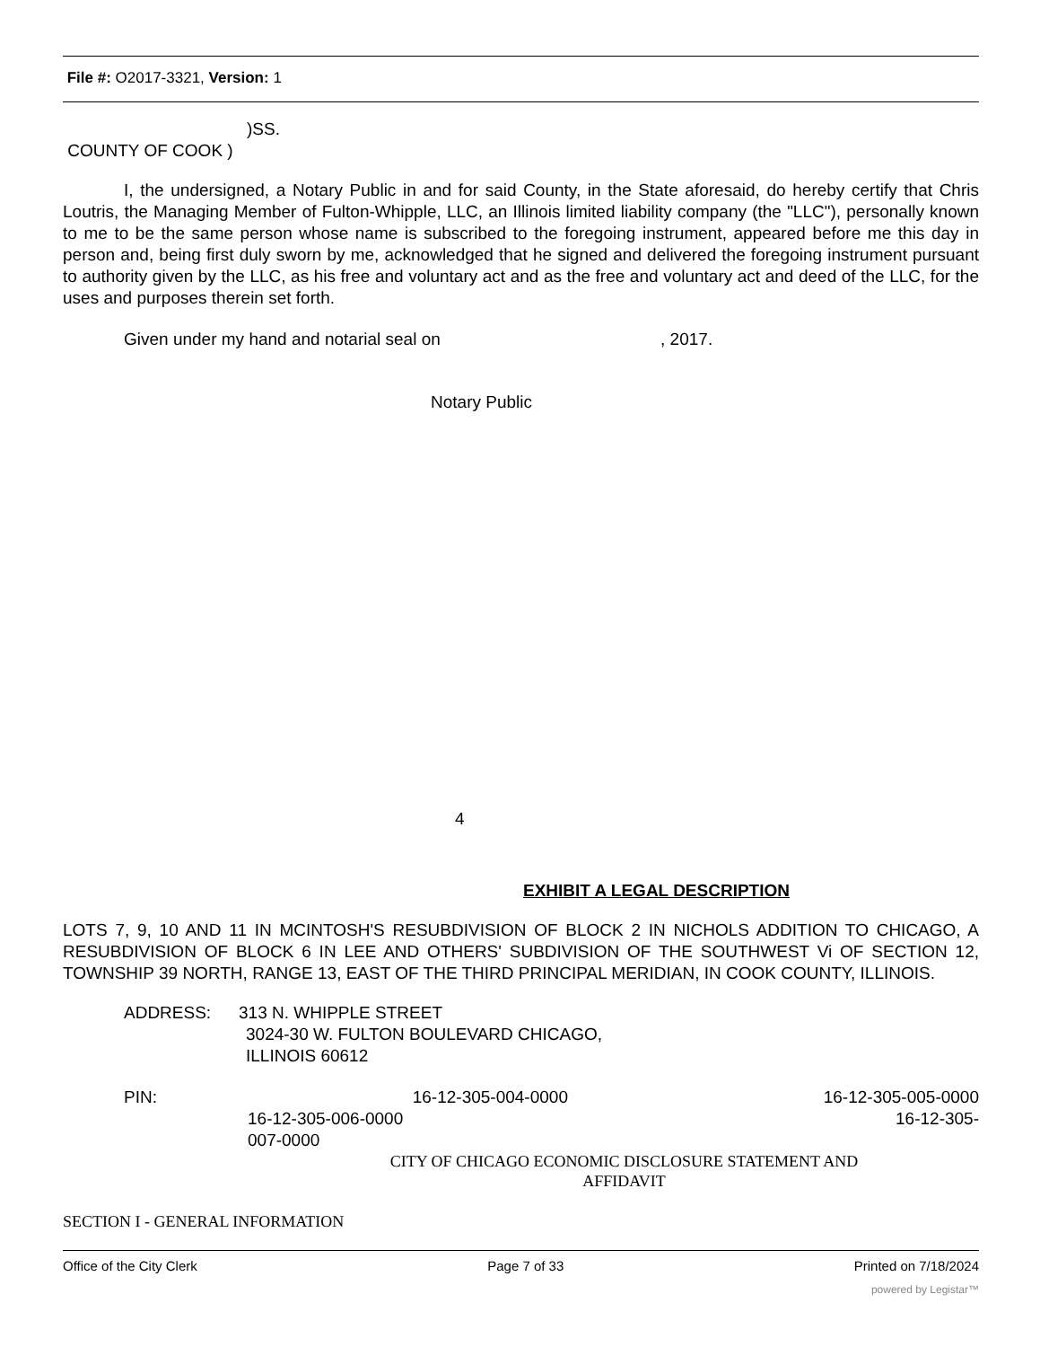File #: O2017-3321, Version: 1
)SS.
COUNTY OF COOK )
I, the undersigned, a Notary Public in and for said County, in the State aforesaid, do hereby certify that Chris Loutris, the Managing Member of Fulton-Whipple, LLC, an Illinois limited liability company (the "LLC"), personally known to me to be the same person whose name is subscribed to the foregoing instrument, appeared before me this day in person and, being first duly sworn by me, acknowledged that he signed and delivered the foregoing instrument pursuant to authority given by the LLC, as his free and voluntary act and as the free and voluntary act and deed of the LLC, for the uses and purposes therein set forth.
Given under my hand and notarial seal on , 2017.
Notary Public
4
EXHIBIT A LEGAL DESCRIPTION
LOTS 7, 9, 10 AND 11 IN MCINTOSH'S RESUBDIVISION OF BLOCK 2 IN NICHOLS ADDITION TO CHICAGO, A RESUBDIVISION OF BLOCK 6 IN LEE AND OTHERS' SUBDIVISION OF THE SOUTHWEST Vi OF SECTION 12, TOWNSHIP 39 NORTH, RANGE 13, EAST OF THE THIRD PRINCIPAL MERIDIAN, IN COOK COUNTY, ILLINOIS.
ADDRESS: 313 N. WHIPPLE STREET
3024-30 W. FULTON BOULEVARD CHICAGO,
ILLINOIS 60612
PIN: 16-12-305-004-0000 16-12-305-005-0000
16-12-305-006-0000 16-12-305-
007-0000
CITY OF CHICAGO ECONOMIC DISCLOSURE STATEMENT AND
AFFIDAVIT
SECTION I - GENERAL INFORMATION
Office of the City Clerk Page 7 of 33 Printed on 7/18/2024
powered by Legistar™